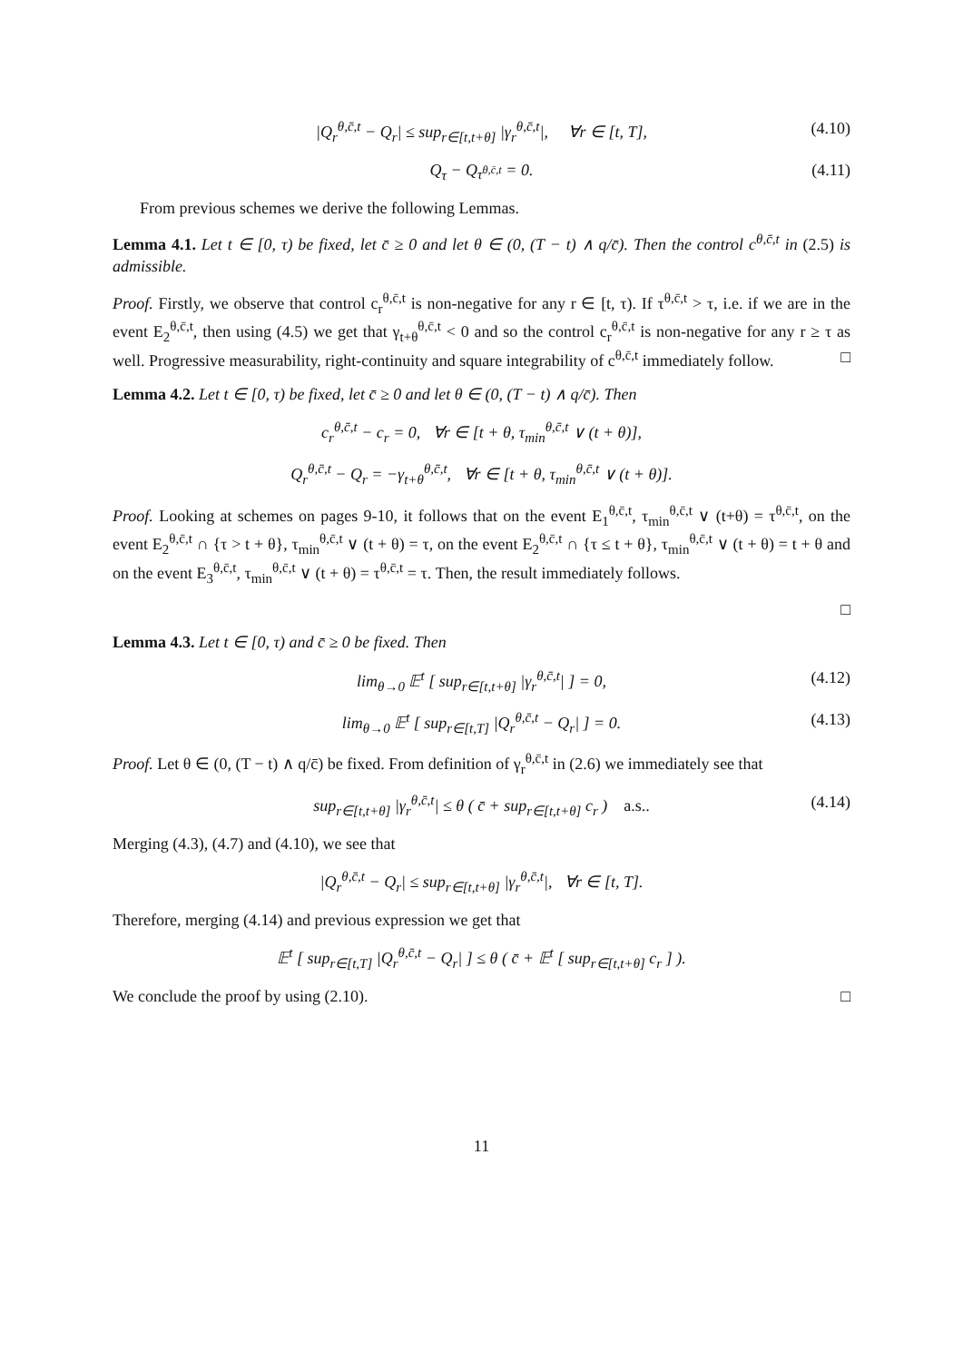|Q<sub>r</sub><sup>θ,c̄,t</sup> − Q<sub>r</sub>| ≤ sup<sub>r∈[t,t+θ]</sub> |γ<sub>r</sub><sup>θ,c̄,t</sup>|, ∀r ∈ [t, T], (4.10)
Q<sub>τ</sub> − Q<sub>τ<sup>θ,c̄,t</sup></sub> = 0. (4.11)
From previous schemes we derive the following Lemmas.
Lemma 4.1. Let t ∈ [0, τ) be fixed, let c̄ ≥ 0 and let θ ∈ (0, (T − t) ∧ q/c̄). Then the control c<sup>θ,c̄,t</sup> in (2.5) is admissible.
Proof. Firstly, we observe that control c<sub>r</sub><sup>θ,c̄,t</sup> is non-negative for any r ∈ [t, τ). If τ<sup>θ,c̄,t</sup> > τ, i.e. if we are in the event E<sub>2</sub><sup>θ,c̄,t</sup>, then using (4.5) we get that γ<sub>t+θ</sub><sup>θ,c̄,t</sup> < 0 and so the control c<sub>r</sub><sup>θ,c̄,t</sup> is non-negative for any r ≥ τ as well. Progressive measurability, right-continuity and square integrability of c<sup>θ,c̄,t</sup> immediately follow. □
Lemma 4.2. Let t ∈ [0, τ) be fixed, let c̄ ≥ 0 and let θ ∈ (0, (T − t) ∧ q/c̄). Then
c<sub>r</sub><sup>θ,c̄,t</sup> − c<sub>r</sub> = 0, ∀r ∈ [t + θ, τ<sub>min</sub><sup>θ,c̄,t</sup> ∨ (t + θ)],
Q<sub>r</sub><sup>θ,c̄,t</sup> − Q<sub>r</sub> = −γ<sub>t+θ</sub><sup>θ,c̄,t</sup>, ∀r ∈ [t + θ, τ<sub>min</sub><sup>θ,c̄,t</sup> ∨ (t + θ)].
Proof. Looking at schemes on pages 9-10, it follows that on the event E<sub>1</sub><sup>θ,c̄,t</sup>, τ<sub>min</sub><sup>θ,c̄,t</sup> ∨ (t+θ) = τ<sup>θ,c̄,t</sup>, on the event E<sub>2</sub><sup>θ,c̄,t</sup> ∩ {τ > t + θ}, τ<sub>min</sub><sup>θ,c̄,t</sup> ∨ (t + θ) = τ, on the event E<sub>2</sub><sup>θ,c̄,t</sup> ∩ {τ ≤ t + θ}, τ<sub>min</sub><sup>θ,c̄,t</sup> ∨ (t + θ) = t + θ and on the event E<sub>3</sub><sup>θ,c̄,t</sup>, τ<sub>min</sub><sup>θ,c̄,t</sup> ∨ (t + θ) = τ<sup>θ,c̄,t</sup> = τ. Then, the result immediately follows.
□
Lemma 4.3. Let t ∈ [0, τ) and c̄ ≥ 0 be fixed. Then
lim<sub>θ→0</sub> 𝔼<sup>t</sup> [ sup<sub>r∈[t,t+θ]</sub> |γ<sub>r</sub><sup>θ,c̄,t</sup>| ] = 0, (4.12)
lim<sub>θ→0</sub> 𝔼<sup>t</sup> [ sup<sub>r∈[t,T]</sub> |Q<sub>r</sub><sup>θ,c̄,t</sup> − Q<sub>r</sub>| ] = 0. (4.13)
Proof. Let θ ∈ (0, (T − t) ∧ q/c̄) be fixed. From definition of γ<sub>r</sub><sup>θ,c̄,t</sup> in (2.6) we immediately see that
sup<sub>r∈[t,t+θ]</sub> |γ<sub>r</sub><sup>θ,c̄,t</sup>| ≤ θ ( c̄ + sup<sub>r∈[t,t+θ]</sub> c<sub>r</sub> ) a.s.. (4.14)
Merging (4.3), (4.7) and (4.10), we see that
|Q<sub>r</sub><sup>θ,c̄,t</sup> − Q<sub>r</sub>| ≤ sup<sub>r∈[t,t+θ]</sub> |γ<sub>r</sub><sup>θ,c̄,t</sup>|, ∀r ∈ [t, T].
Therefore, merging (4.14) and previous expression we get that
𝔼<sup>t</sup> [ sup<sub>r∈[t,T]</sub> |Q<sub>r</sub><sup>θ,c̄,t</sup> − Q<sub>r</sub>| ] ≤ θ ( c̄ + 𝔼<sup>t</sup> [ sup<sub>r∈[t,t+θ]</sub> c<sub>r</sub> ] ).
We conclude the proof by using (2.10). □
11